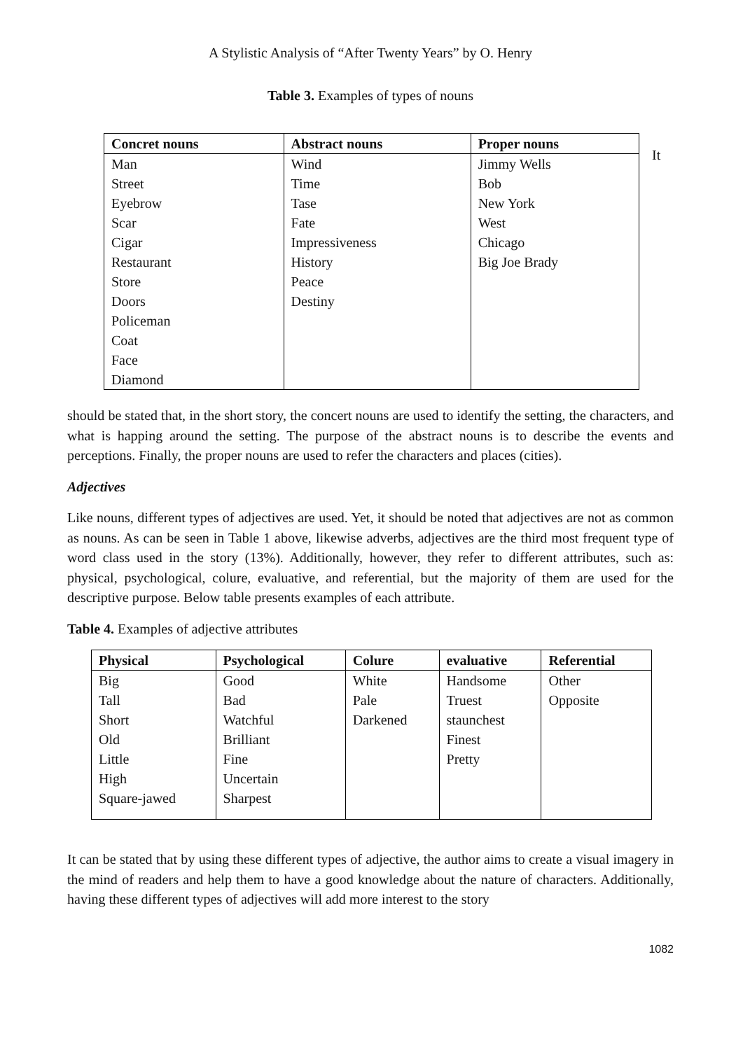A Stylistic Analysis of “After Twenty Years” by O. Henry
Table 3. Examples of types of nouns
| Concret nouns | Abstract nouns | Proper nouns |
| --- | --- | --- |
| Man | Wind | Jimmy Wells |
| Street | Time | Bob |
| Eyebrow | Tase | New York |
| Scar | Fate | West |
| Cigar | Impressiveness | Chicago |
| Restaurant | History | Big Joe Brady |
| Store | Peace | |
| Doors | Destiny | |
| Policeman | | |
| Coat | | |
| Face | | |
| Diamond | | |
It
should be stated that, in the short story, the concert nouns are used to identify the setting, the characters, and what is happing around the setting. The purpose of the abstract nouns is to describe the events and perceptions. Finally, the proper nouns are used to refer the characters and places (cities).
Adjectives
Like nouns, different types of adjectives are used. Yet, it should be noted that adjectives are not as common as nouns. As can be seen in Table 1 above, likewise adverbs, adjectives are the third most frequent type of word class used in the story (13%). Additionally, however, they refer to different attributes, such as: physical, psychological, colure, evaluative, and referential, but the majority of them are used for the descriptive purpose. Below table presents examples of each attribute.
Table 4. Examples of adjective attributes
| Physical | Psychological | Colure | evaluative | Referential |
| --- | --- | --- | --- | --- |
| Big | Good | White | Handsome | Other |
| Tall | Bad | Pale | Truest | Opposite |
| Short | Watchful | Darkened | staunchest | |
| Old | Brilliant | | Finest | |
| Little | Fine | | Pretty | |
| High | Uncertain | | | |
| Square-jawed | Sharpest | | | |
It can be stated that by using these different types of adjective, the author aims to create a visual imagery in the mind of readers and help them to have a good knowledge about the nature of characters. Additionally, having these different types of adjectives will add more interest to the story
1082